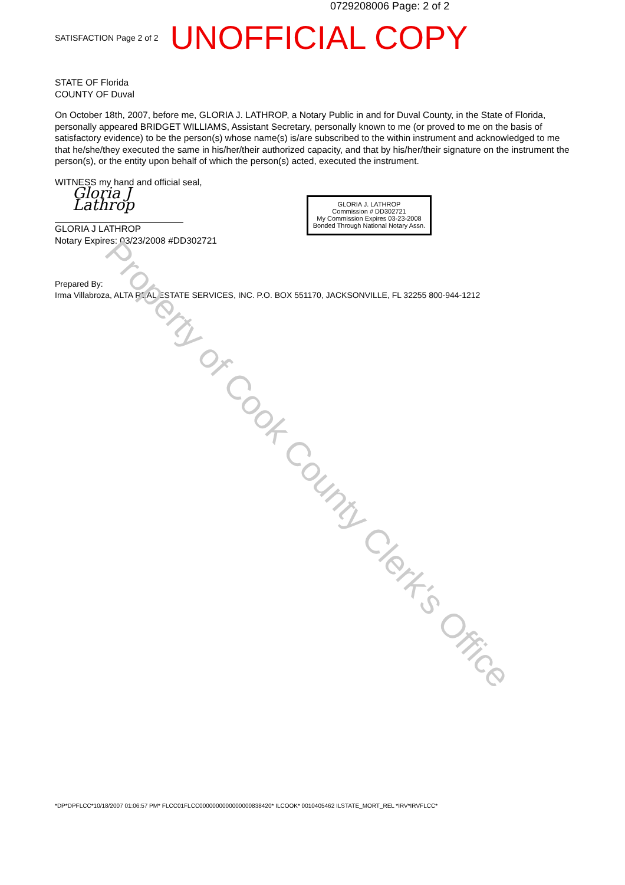0729208006 Page: 2 of 2
SATISFACTION Page 2 of 2 UNOFFICIAL COPY
STATE OF Florida
COUNTY OF Duval
On October 18th, 2007, before me, GLORIA J. LATHROP, a Notary Public in and for Duval County, in the State of Florida, personally appeared BRIDGET WILLIAMS, Assistant Secretary, personally known to me (or proved to me on the basis of satisfactory evidence) to be the person(s) whose name(s) is/are subscribed to the within instrument and acknowledged to me that he/she/they executed the same in his/her/their authorized capacity, and that by his/her/their signature on the instrument the person(s), or the entity upon behalf of which the person(s) acted, executed the instrument.
WITNESS my hand and official seal,
Gloria J Lathrop
GLORIA J LATHROP
Notary Expires: 03/23/2008 #DD302721
Prepared By:
Irma Villabroza, ALTA REAL ESTATE SERVICES, INC. P.O. BOX 551170, JACKSONVILLE, FL 32255 800-944-1212
GLORIA J. LATHROP
Commission # DD302721
My Commission Expires 03-23-2008
Bonded Through National Notary Assn.
Property of Cook County Clerk's Office
*DP*DPFLCC*10/18/2007 01:06:57 PM* FLCC01FLCC0000000000000000838420* ILCOOK* 0010405462 ILSTATE_MORT_REL *IRV*IRVFLCC*